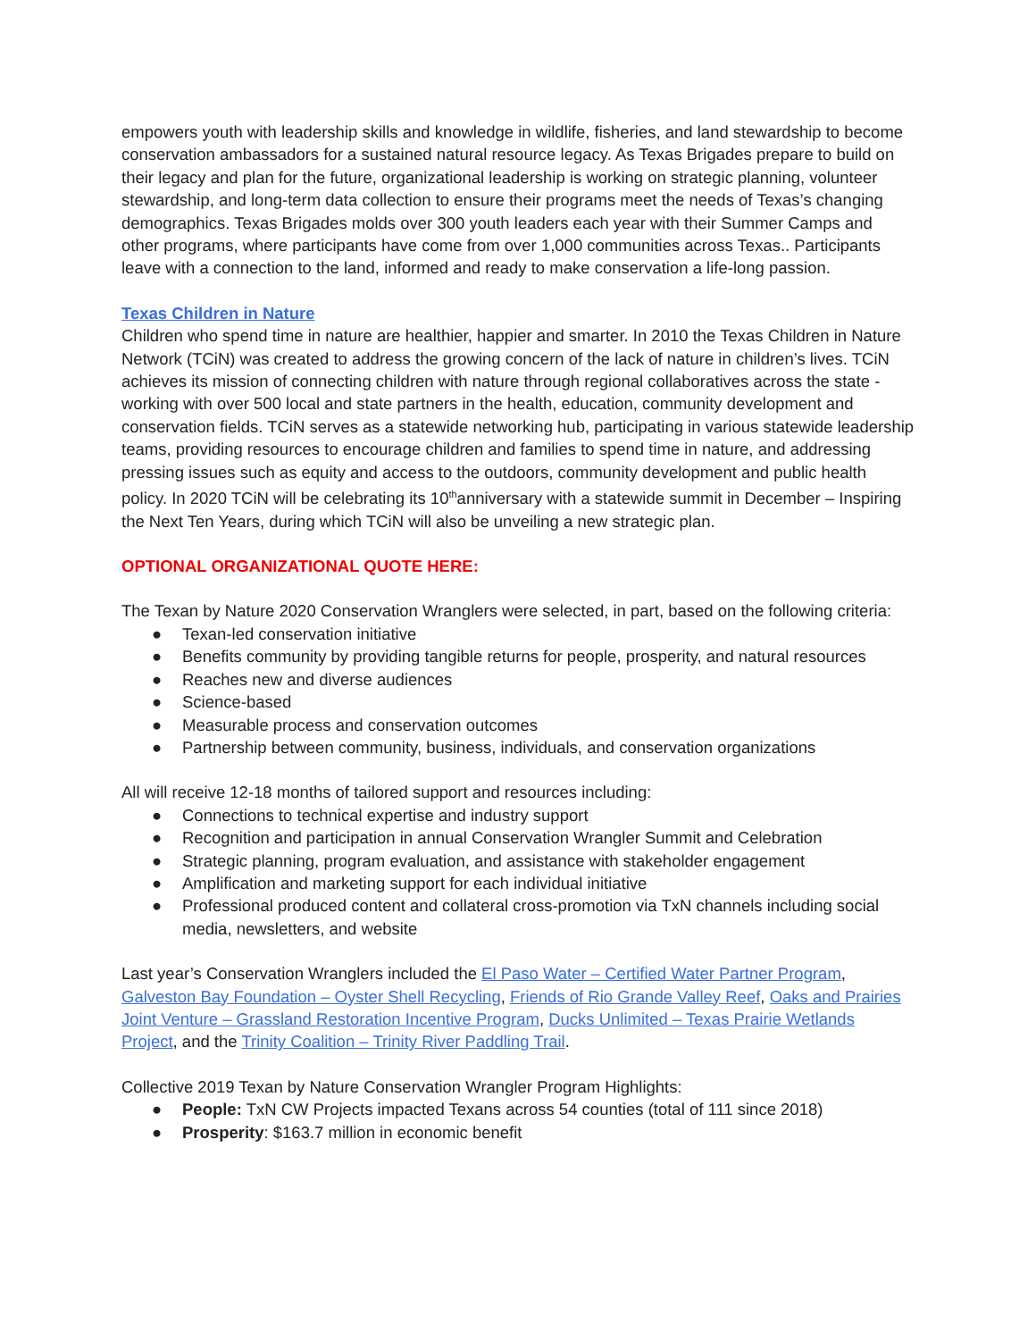empowers youth with leadership skills and knowledge in wildlife, fisheries, and land stewardship to become conservation ambassadors for a sustained natural resource legacy. As Texas Brigades prepare to build on their legacy and plan for the future, organizational leadership is working on strategic planning, volunteer stewardship, and long-term data collection to ensure their programs meet the needs of Texas’s changing demographics. Texas Brigades molds over 300 youth leaders each year with their Summer Camps and other programs, where participants have come from over 1,000 communities across Texas.. Participants leave with a connection to the land, informed and ready to make conservation a life-long passion.
Texas Children in Nature
Children who spend time in nature are healthier, happier and smarter. In 2010 the Texas Children in Nature Network (TCiN) was created to address the growing concern of the lack of nature in children’s lives. TCiN achieves its mission of connecting children with nature through regional collaboratives across the state - working with over 500 local and state partners in the health, education, community development and conservation fields. TCiN serves as a statewide networking hub, participating in various statewide leadership teams, providing resources to encourage children and families to spend time in nature, and addressing pressing issues such as equity and access to the outdoors, community development and public health policy. In 2020 TCiN will be celebrating its 10<sup>th</sup>anniversary with a statewide summit in December – Inspiring the Next Ten Years, during which TCiN will also be unveiling a new strategic plan.
OPTIONAL ORGANIZATIONAL QUOTE HERE:
The Texan by Nature 2020 Conservation Wranglers were selected, in part, based on the following criteria:
● Texan-led conservation initiative
● Benefits community by providing tangible returns for people, prosperity, and natural resources
● Reaches new and diverse audiences
● Science-based
● Measurable process and conservation outcomes
● Partnership between community, business, individuals, and conservation organizations
All will receive 12-18 months of tailored support and resources including:
● Connections to technical expertise and industry support
● Recognition and participation in annual Conservation Wrangler Summit and Celebration
● Strategic planning, program evaluation, and assistance with stakeholder engagement
● Amplification and marketing support for each individual initiative
● Professional produced content and collateral cross-promotion via TxN channels including social media, newsletters, and website
Last year’s Conservation Wranglers included the El Paso Water – Certified Water Partner Program, Galveston Bay Foundation – Oyster Shell Recycling, Friends of Rio Grande Valley Reef, Oaks and Prairies Joint Venture – Grassland Restoration Incentive Program, Ducks Unlimited – Texas Prairie Wetlands Project, and the Trinity Coalition – Trinity River Paddling Trail.
Collective 2019 Texan by Nature Conservation Wrangler Program Highlights:
● People: TxN CW Projects impacted Texans across 54 counties (total of 111 since 2018)
● Prosperity: $163.7 million in economic benefit